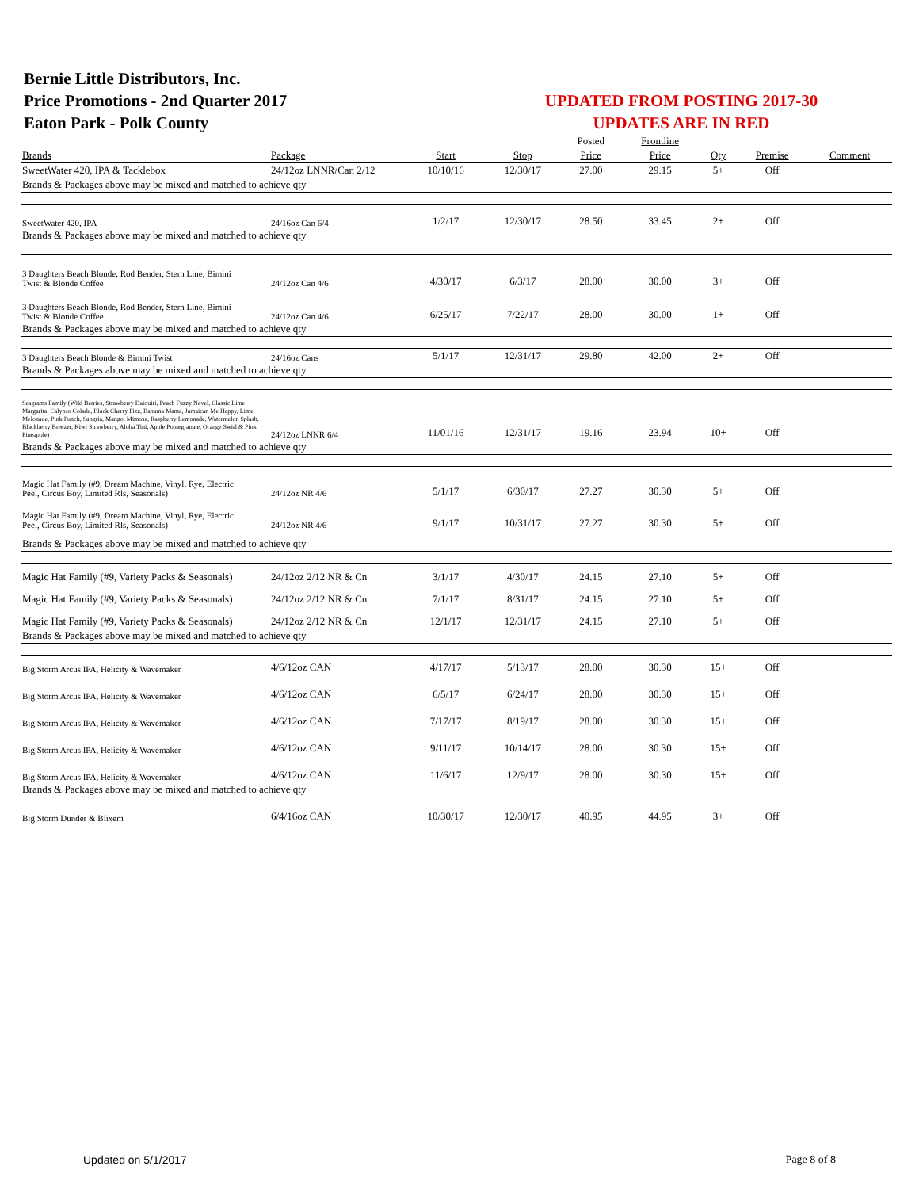Bernie Little Distributors, Inc.
Price Promotions - 2nd Quarter 2017
Eaton Park - Polk County
UPDATED FROM POSTING 2017-30
UPDATES ARE IN RED
| | | | | Posted | Frontline | | | |
| Brands | Package | Start | Stop | Price | Price | Qty | Premise | Comment |
| SweetWater 420, IPA & Tacklebox | 24/12oz LNNR/Can 2/12 | 10/10/16 | 12/30/17 | 27.00 | 29.15 | 5+ | Off | |
| Brands & Packages above may be mixed and matched to achieve qty | | | | | | | | |
| SweetWater 420, IPA | 24/16oz Can 6/4 | 1/2/17 | 12/30/17 | 28.50 | 33.45 | 2+ | Off | |
| Brands & Packages above may be mixed and matched to achieve qty | | | | | | | | |
| 3 Daughters Beach Blonde, Rod Bender, Stern Line, Bimini Twist & Blonde Coffee | 24/12oz Can 4/6 | 4/30/17 | 6/3/17 | 28.00 | 30.00 | 3+ | Off | |
| 3 Daughters Beach Blonde, Rod Bender, Stern Line, Bimini Twist & Blonde Coffee | 24/12oz Can 4/6 | 6/25/17 | 7/22/17 | 28.00 | 30.00 | 1+ | Off | |
| Brands & Packages above may be mixed and matched to achieve qty | | | | | | | | |
| 3 Daughters Beach Blonde & Bimini Twist | 24/16oz Cans | 5/1/17 | 12/31/17 | 29.80 | 42.00 | 2+ | Off | |
| Brands & Packages above may be mixed and matched to achieve qty | | | | | | | | |
| Seagrams Family (Wild Berries, Strawberry Daiquiri, Peach Fuzzy Navel, Classic Lime Margarita, Calypso Colada, Black Cherry Fizz, Bahama Mama, Jamaican Me Happy, Lime Melonade, Pink Punch, Sangria, Mango, Mimosa, Raspberry Lemonade, Watermelon Splash, Blackberry Breezer, Kiwi Strawberry, Aloha Tini, Apple Pomegranate, Orange Swirl & Pink Pineapple) | 24/12oz LNNR 6/4 | 11/01/16 | 12/31/17 | 19.16 | 23.94 | 10+ | Off | |
| Brands & Packages above may be mixed and matched to achieve qty | | | | | | | | |
| Magic Hat Family (#9, Dream Machine, Vinyl, Rye, Electric Peel, Circus Boy, Limited Rls, Seasonals) | 24/12oz NR 4/6 | 5/1/17 | 6/30/17 | 27.27 | 30.30 | 5+ | Off | |
| Magic Hat Family (#9, Dream Machine, Vinyl, Rye, Electric Peel, Circus Boy, Limited Rls, Seasonals) | 24/12oz NR 4/6 | 9/1/17 | 10/31/17 | 27.27 | 30.30 | 5+ | Off | |
| Brands & Packages above may be mixed and matched to achieve qty | | | | | | | | |
| Magic Hat Family (#9, Variety Packs & Seasonals) | 24/12oz 2/12 NR & Cn | 3/1/17 | 4/30/17 | 24.15 | 27.10 | 5+ | Off | |
| Magic Hat Family (#9, Variety Packs & Seasonals) | 24/12oz 2/12 NR & Cn | 7/1/17 | 8/31/17 | 24.15 | 27.10 | 5+ | Off | |
| Magic Hat Family (#9, Variety Packs & Seasonals) | 24/12oz 2/12 NR & Cn | 12/1/17 | 12/31/17 | 24.15 | 27.10 | 5+ | Off | |
| Brands & Packages above may be mixed and matched to achieve qty | | | | | | | | |
| Big Storm Arcus IPA, Helicity & Wavemaker | 4/6/12oz CAN | 4/17/17 | 5/13/17 | 28.00 | 30.30 | 15+ | Off | |
| Big Storm Arcus IPA, Helicity & Wavemaker | 4/6/12oz CAN | 6/5/17 | 6/24/17 | 28.00 | 30.30 | 15+ | Off | |
| Big Storm Arcus IPA, Helicity & Wavemaker | 4/6/12oz CAN | 7/17/17 | 8/19/17 | 28.00 | 30.30 | 15+ | Off | |
| Big Storm Arcus IPA, Helicity & Wavemaker | 4/6/12oz CAN | 9/11/17 | 10/14/17 | 28.00 | 30.30 | 15+ | Off | |
| Big Storm Arcus IPA, Helicity & Wavemaker | 4/6/12oz CAN | 11/6/17 | 12/9/17 | 28.00 | 30.30 | 15+ | Off | |
| Brands & Packages above may be mixed and matched to achieve qty | | | | | | | | |
| Big Storm Dunder & Blixem | 6/4/16oz CAN | 10/30/17 | 12/30/17 | 40.95 | 44.95 | 3+ | Off | |
Updated on 5/1/2017 Page 8 of 8